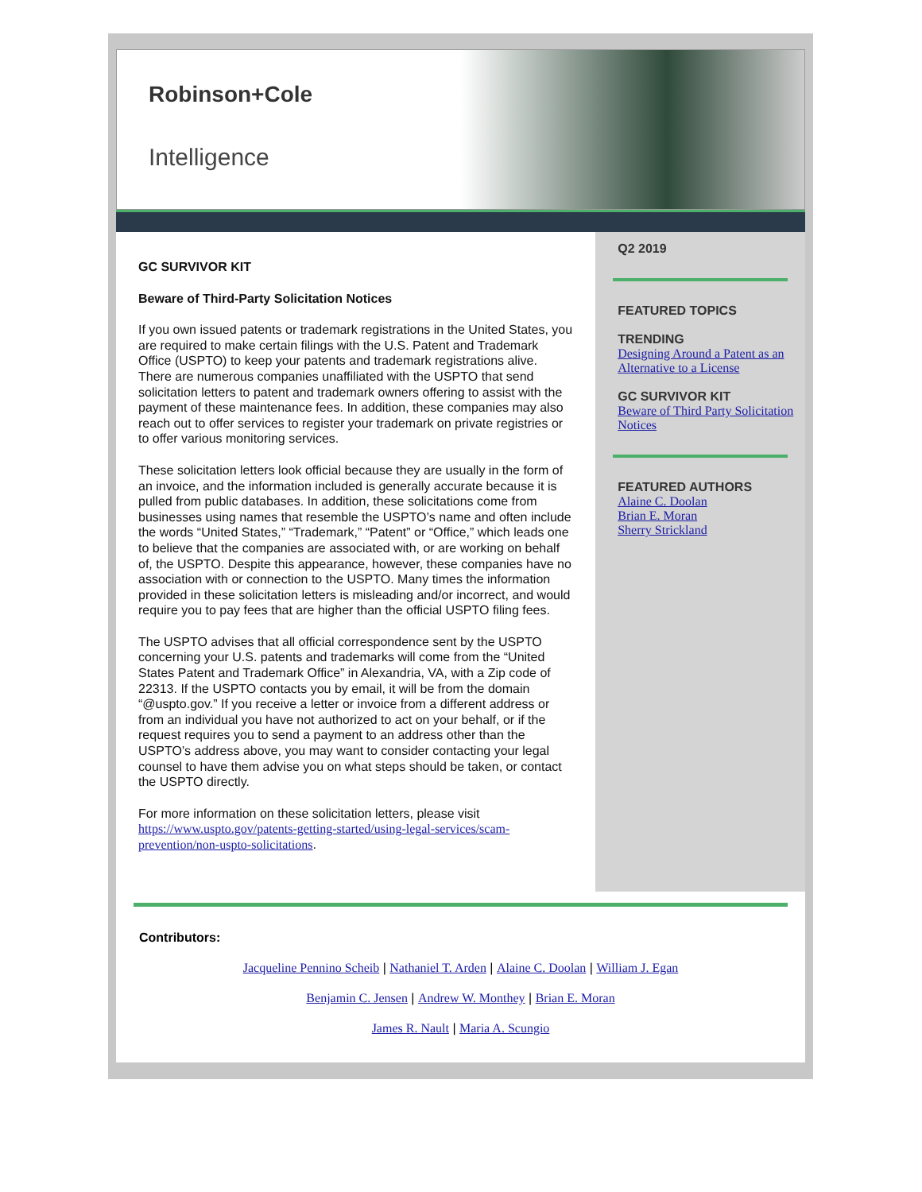Robinson+Cole
Intelligence
GC SURVIVOR KIT
Beware of Third-Party Solicitation Notices
If you own issued patents or trademark registrations in the United States, you are required to make certain filings with the U.S. Patent and Trademark Office (USPTO) to keep your patents and trademark registrations alive. There are numerous companies unaffiliated with the USPTO that send solicitation letters to patent and trademark owners offering to assist with the payment of these maintenance fees. In addition, these companies may also reach out to offer services to register your trademark on private registries or to offer various monitoring services.
These solicitation letters look official because they are usually in the form of an invoice, and the information included is generally accurate because it is pulled from public databases. In addition, these solicitations come from businesses using names that resemble the USPTO’s name and often include the words “United States,” “Trademark,” “Patent” or “Office,” which leads one to believe that the companies are associated with, or are working on behalf of, the USPTO. Despite this appearance, however, these companies have no association with or connection to the USPTO. Many times the information provided in these solicitation letters is misleading and/or incorrect, and would require you to pay fees that are higher than the official USPTO filing fees.
The USPTO advises that all official correspondence sent by the USPTO concerning your U.S. patents and trademarks will come from the “United States Patent and Trademark Office” in Alexandria, VA, with a Zip code of 22313. If the USPTO contacts you by email, it will be from the domain “@uspto.gov.” If you receive a letter or invoice from a different address or from an individual you have not authorized to act on your behalf, or if the request requires you to send a payment to an address other than the USPTO’s address above, you may want to consider contacting your legal counsel to have them advise you on what steps should be taken, or contact the USPTO directly.
For more information on these solicitation letters, please visit https://www.uspto.gov/patents-getting-started/using-legal-services/scam-prevention/non-uspto-solicitations.
Q2 2019
FEATURED TOPICS
TRENDING
Designing Around a Patent as an Alternative to a License
GC SURVIVOR KIT
Beware of Third Party Solicitation Notices
FEATURED AUTHORS
Alaine C. Doolan
Brian E. Moran
Sherry Strickland
Contributors:
Jacqueline Pennino Scheib | Nathaniel T. Arden | Alaine C. Doolan | William J. Egan
Benjamin C. Jensen | Andrew W. Monthey | Brian E. Moran
James R. Nault | Maria A. Scungio